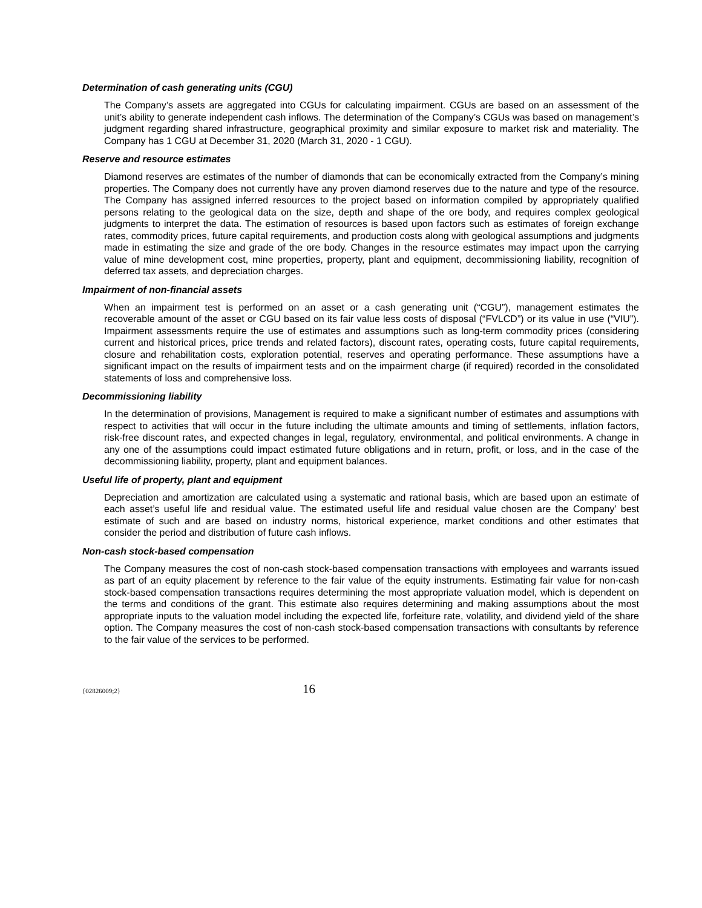Determination of cash generating units (CGU)
The Company’s assets are aggregated into CGUs for calculating impairment. CGUs are based on an assessment of the unit’s ability to generate independent cash inflows. The determination of the Company’s CGUs was based on management’s judgment regarding shared infrastructure, geographical proximity and similar exposure to market risk and materiality. The Company has 1 CGU at December 31, 2020 (March 31, 2020 - 1 CGU).
Reserve and resource estimates
Diamond reserves are estimates of the number of diamonds that can be economically extracted from the Company’s mining properties. The Company does not currently have any proven diamond reserves due to the nature and type of the resource. The Company has assigned inferred resources to the project based on information compiled by appropriately qualified persons relating to the geological data on the size, depth and shape of the ore body, and requires complex geological judgments to interpret the data. The estimation of resources is based upon factors such as estimates of foreign exchange rates, commodity prices, future capital requirements, and production costs along with geological assumptions and judgments made in estimating the size and grade of the ore body. Changes in the resource estimates may impact upon the carrying value of mine development cost, mine properties, property, plant and equipment, decommissioning liability, recognition of deferred tax assets, and depreciation charges.
Impairment of non-financial assets
When an impairment test is performed on an asset or a cash generating unit (“CGU”), management estimates the recoverable amount of the asset or CGU based on its fair value less costs of disposal (“FVLCD”) or its value in use (“VIU”). Impairment assessments require the use of estimates and assumptions such as long-term commodity prices (considering current and historical prices, price trends and related factors), discount rates, operating costs, future capital requirements, closure and rehabilitation costs, exploration potential, reserves and operating performance. These assumptions have a significant impact on the results of impairment tests and on the impairment charge (if required) recorded in the consolidated statements of loss and comprehensive loss.
Decommissioning liability
In the determination of provisions, Management is required to make a significant number of estimates and assumptions with respect to activities that will occur in the future including the ultimate amounts and timing of settlements, inflation factors, risk-free discount rates, and expected changes in legal, regulatory, environmental, and political environments. A change in any one of the assumptions could impact estimated future obligations and in return, profit, or loss, and in the case of the decommissioning liability, property, plant and equipment balances.
Useful life of property, plant and equipment
Depreciation and amortization are calculated using a systematic and rational basis, which are based upon an estimate of each asset’s useful life and residual value. The estimated useful life and residual value chosen are the Company’ best estimate of such and are based on industry norms, historical experience, market conditions and other estimates that consider the period and distribution of future cash inflows.
Non-cash stock-based compensation
The Company measures the cost of non-cash stock-based compensation transactions with employees and warrants issued as part of an equity placement by reference to the fair value of the equity instruments. Estimating fair value for non-cash stock-based compensation transactions requires determining the most appropriate valuation model, which is dependent on the terms and conditions of the grant. This estimate also requires determining and making assumptions about the most appropriate inputs to the valuation model including the expected life, forfeiture rate, volatility, and dividend yield of the share option. The Company measures the cost of non-cash stock-based compensation transactions with consultants by reference to the fair value of the services to be performed.
{02826009;2} 16